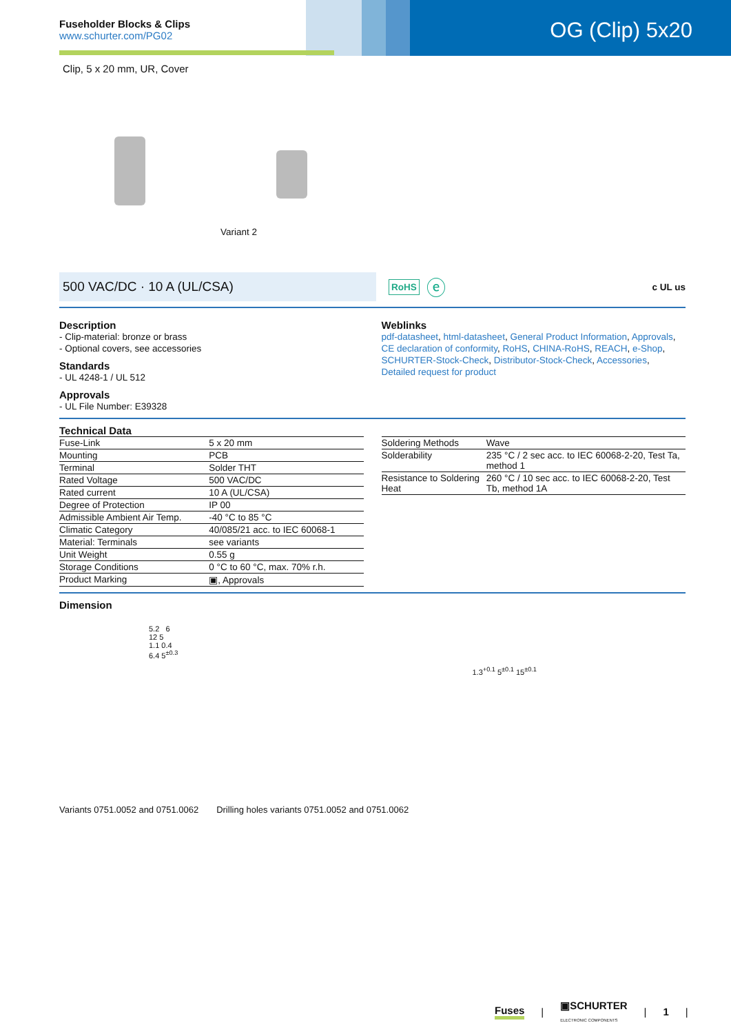Fuseholder Blocks & Clips
www.schurter.com/PG02
OG (Clip) 5x20
Clip, 5 x 20 mm, UR, Cover
Variant 2
500 VAC/DC · 10 A (UL/CSA)
RoHS ⓔ c UL us
Description
- Clip-material: bronze or brass
- Optional covers, see accessories
Standards
- UL 4248-1 / UL 512
Approvals
- UL File Number: E39328
Weblinks
pdf-datasheet, html-datasheet, General Product Information, Approvals, CE declaration of conformity, RoHS, CHINA-RoHS, REACH, e-Shop, SCHURTER-Stock-Check, Distributor-Stock-Check, Accessories, Detailed request for product
Technical Data
| Fuse-Link | 5 x 20 mm |
| Mounting | PCB |
| Terminal | Solder THT |
| Rated Voltage | 500 VAC/DC |
| Rated current | 10 A (UL/CSA) |
| Degree of Protection | IP 00 |
| Admissible Ambient Air Temp. | -40 °C to 85 °C |
| Climatic Category | 40/085/21 acc. to IEC 60068-1 |
| Material: Terminals | see variants |
| Unit Weight | 0.55 g |
| Storage Conditions | 0 °C to 60 °C, max. 70% r.h. |
| Product Marking | ▣, Approvals |
| Soldering Methods | Wave |
| Solderability | 235 °C / 2 sec acc. to IEC 60068-2-20, Test Ta, method 1 |
| Resistance to Soldering Heat | 260 °C / 10 sec acc. to IEC 60068-2-20, Test Tb, method 1A |
Dimension
5.2 6
12 5
1.1 0.4
6.4 5<sup>±0.3</sup>
1.3<sup>+0.1</sup> 5<sup>±0.1</sup> 15<sup>±0.1</sup>
Variants 0751.0052 and 0751.0062
Drilling holes variants 0751.0052 and 0751.0062
Fuses | ▣SCHURTER
ELECTRONIC COMPONENTS | 1 |